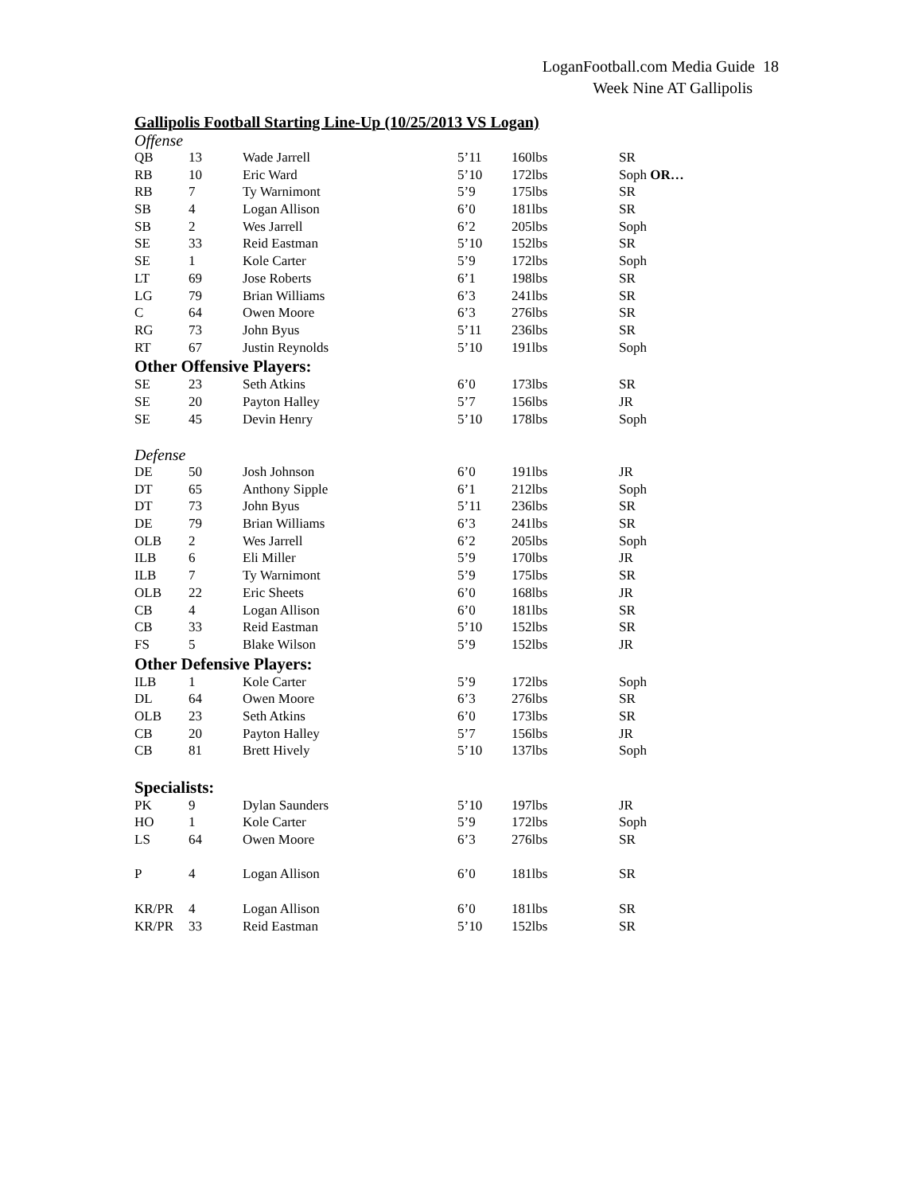LoganFootball.com Media Guide 18
Week Nine AT Gallipolis
Gallipolis Football Starting Line-Up (10/25/2013 VS Logan)
| Offense | | | | | |
| QB | 13 | Wade Jarrell | 5’11 | 160lbs | SR |
| RB | 10 | Eric Ward | 5’10 | 172lbs | Soph OR… |
| RB | 7 | Ty Warnimont | 5’9 | 175lbs | SR |
| SB | 4 | Logan Allison | 6’0 | 181lbs | SR |
| SB | 2 | Wes Jarrell | 6’2 | 205lbs | Soph |
| SE | 33 | Reid Eastman | 5’10 | 152lbs | SR |
| SE | 1 | Kole Carter | 5’9 | 172lbs | Soph |
| LT | 69 | Jose Roberts | 6’1 | 198lbs | SR |
| LG | 79 | Brian Williams | 6’3 | 241lbs | SR |
| C | 64 | Owen Moore | 6’3 | 276lbs | SR |
| RG | 73 | John Byus | 5’11 | 236lbs | SR |
| RT | 67 | Justin Reynolds | 5’10 | 191lbs | Soph |
| Other Offensive Players: | | | | | |
| SE | 23 | Seth Atkins | 6’0 | 173lbs | SR |
| SE | 20 | Payton Halley | 5’7 | 156lbs | JR |
| SE | 45 | Devin Henry | 5’10 | 178lbs | Soph |
| Defense | | | | | |
| DE | 50 | Josh Johnson | 6’0 | 191lbs | JR |
| DT | 65 | Anthony Sipple | 6’1 | 212lbs | Soph |
| DT | 73 | John Byus | 5’11 | 236lbs | SR |
| DE | 79 | Brian Williams | 6’3 | 241lbs | SR |
| OLB | 2 | Wes Jarrell | 6’2 | 205lbs | Soph |
| ILB | 6 | Eli Miller | 5’9 | 170lbs | JR |
| ILB | 7 | Ty Warnimont | 5’9 | 175lbs | SR |
| OLB | 22 | Eric Sheets | 6’0 | 168lbs | JR |
| CB | 4 | Logan Allison | 6’0 | 181lbs | SR |
| CB | 33 | Reid Eastman | 5’10 | 152lbs | SR |
| FS | 5 | Blake Wilson | 5’9 | 152lbs | JR |
| Other Defensive Players: | | | | | |
| ILB | 1 | Kole Carter | 5’9 | 172lbs | Soph |
| DL | 64 | Owen Moore | 6’3 | 276lbs | SR |
| OLB | 23 | Seth Atkins | 6’0 | 173lbs | SR |
| CB | 20 | Payton Halley | 5’7 | 156lbs | JR |
| CB | 81 | Brett Hively | 5’10 | 137lbs | Soph |
| Specialists: | | | | | |
| PK | 9 | Dylan Saunders | 5’10 | 197lbs | JR |
| HO | 1 | Kole Carter | 5’9 | 172lbs | Soph |
| LS | 64 | Owen Moore | 6’3 | 276lbs | SR |
| P | 4 | Logan Allison | 6’0 | 181lbs | SR |
| KR/PR | 4 | Logan Allison | 6’0 | 181lbs | SR |
| KR/PR | 33 | Reid Eastman | 5’10 | 152lbs | SR |